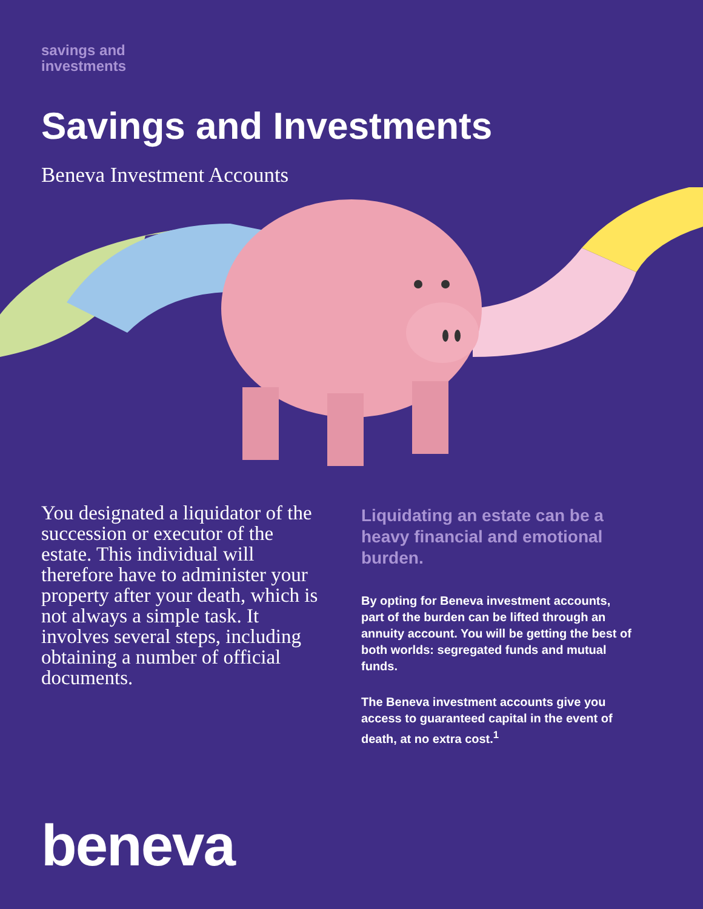savings and
investments
Savings and Investments
Beneva Investment Accounts
You designated a liquidator of the succession or executor of the estate. This individual will therefore have to administer your property after your death, which is not always a simple task. It involves several steps, including obtaining a number of official documents.
Liquidating an estate can be a heavy financial and emotional burden.
By opting for Beneva investment accounts, part of the burden can be lifted through an annuity account. You will be getting the best of both worlds: segregated funds and mutual funds.
The Beneva investment accounts give you access to guaranteed capital in the event of death, at no extra cost.<sup>1</sup>
beneva